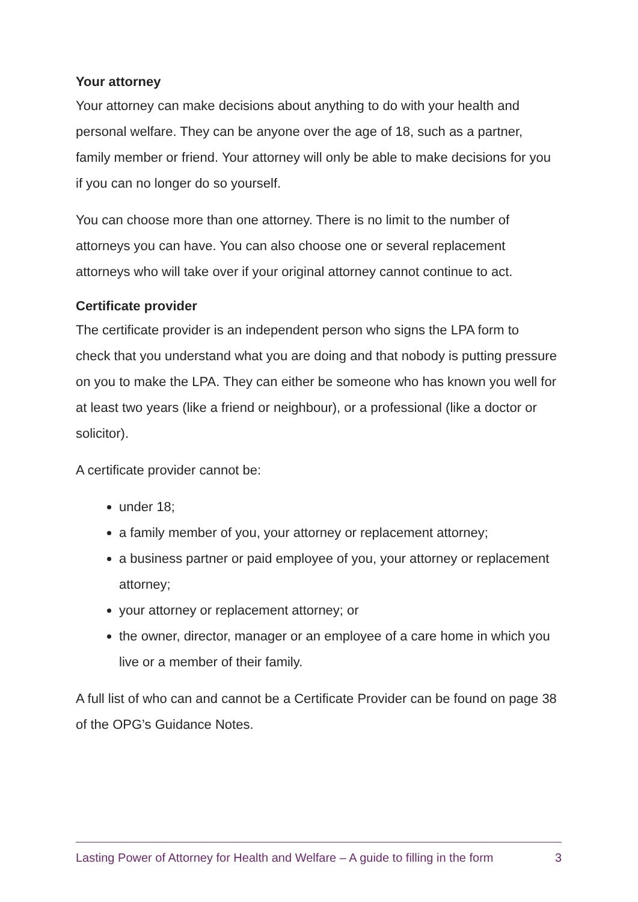Your attorney
Your attorney can make decisions about anything to do with your health and personal welfare. They can be anyone over the age of 18, such as a partner, family member or friend. Your attorney will only be able to make decisions for you if you can no longer do so yourself.
You can choose more than one attorney. There is no limit to the number of attorneys you can have. You can also choose one or several replacement attorneys who will take over if your original attorney cannot continue to act.
Certificate provider
The certificate provider is an independent person who signs the LPA form to check that you understand what you are doing and that nobody is putting pressure on you to make the LPA. They can either be someone who has known you well for at least two years (like a friend or neighbour), or a professional (like a doctor or solicitor).
A certificate provider cannot be:
under 18;
a family member of you, your attorney or replacement attorney;
a business partner or paid employee of you, your attorney or replacement attorney;
your attorney or replacement attorney; or
the owner, director, manager or an employee of a care home in which you live or a member of their family.
A full list of who can and cannot be a Certificate Provider can be found on page 38 of the OPG’s Guidance Notes.
Lasting Power of Attorney for Health and Welfare – A guide to filling in the form 3